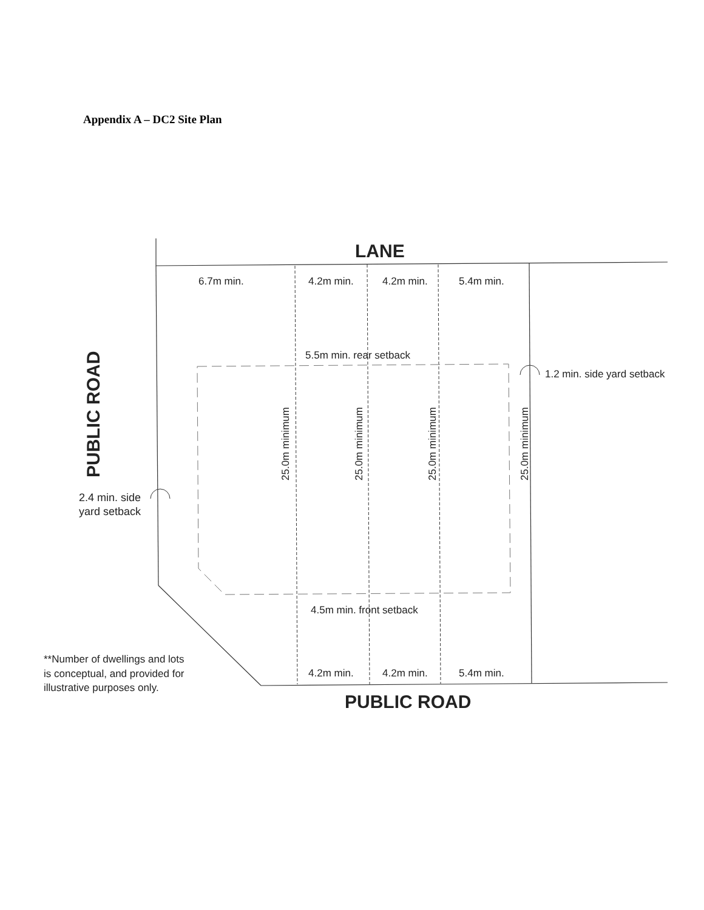Appendix A – DC2 Site Plan
LANE
PUBLIC ROAD
PUBLIC ROAD
6.7m min.
4.2m min.
4.2m min.
5.4m min.
5.5m min. rear setback
1.2 min. side yard setback
4.5m min. front setback
4.2m min.
4.2m min.
5.4m min.
2.4 min. side
yard setback
**Number of dwellings and lots
is conceptual, and provided for
illustrative purposes only.
25.0m minimum
25.0m minimum
25.0m minimum
25.0m minimum